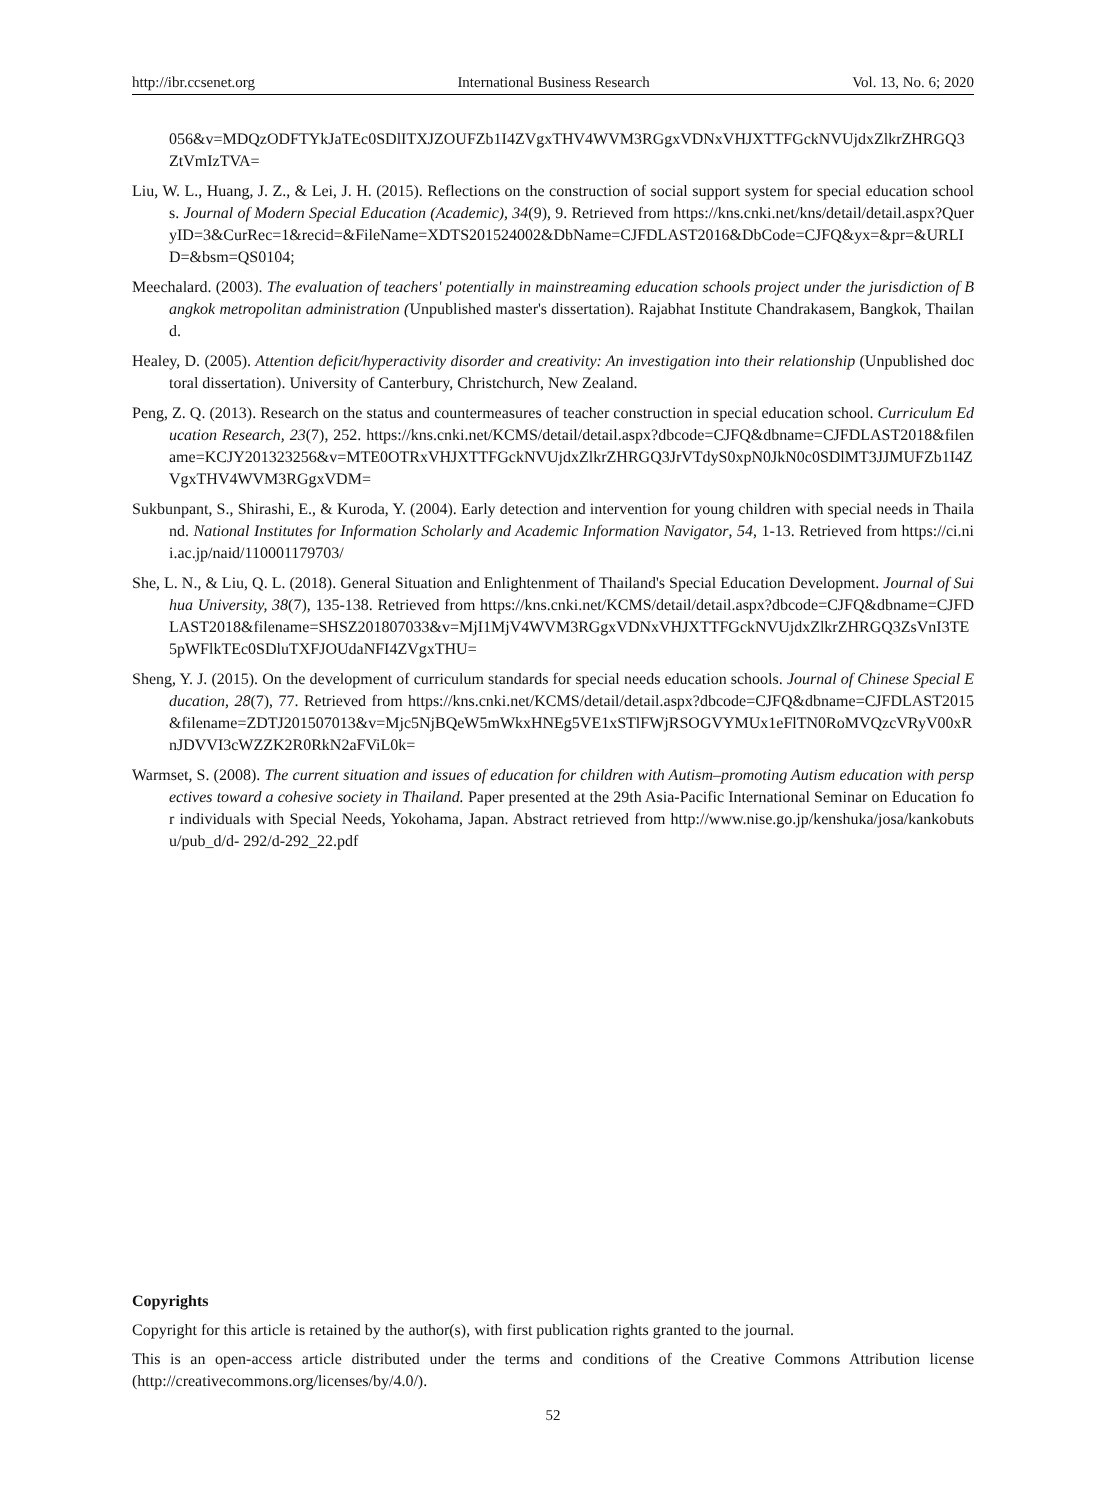http://ibr.ccsenet.org International Business Research Vol. 13, No. 6; 2020
056&v=MDQzODFTYkJaTEc0SDlITXJZOUFZb1I4ZVgxTHV4WVM3RGgxVDNxVHJXTTFGckNVUjdxZlkrZHRGQ3ZtVmIzTVA=
Liu, W. L., Huang, J. Z., & Lei, J. H. (2015). Reflections on the construction of social support system for special education schools. Journal of Modern Special Education (Academic), 34(9), 9. Retrieved from https://kns.cnki.net/kns/detail/detail.aspx?QueryID=3&CurRec=1&recid=&FileName=XDTS201524002&DbName=CJFDLAST2016&DbCode=CJFQ&yx=&pr=&URLID=&bsm=QS0104;
Meechalard. (2003). The evaluation of teachers' potentially in mainstreaming education schools project under the jurisdiction of Bangkok metropolitan administration (Unpublished master's dissertation). Rajabhat Institute Chandrakasem, Bangkok, Thailand.
Healey, D. (2005). Attention deficit/hyperactivity disorder and creativity: An investigation into their relationship (Unpublished doctoral dissertation). University of Canterbury, Christchurch, New Zealand.
Peng, Z. Q. (2013). Research on the status and countermeasures of teacher construction in special education school. Curriculum Education Research, 23(7), 252. https://kns.cnki.net/KCMS/detail/detail.aspx?dbcode=CJFQ&dbname=CJFDLAST2018&filename=KCJY201323256&v=MTE0OTRxVHJXTTFGckNVUjdxZlkrZHRGQ3JrVTdyS0xpN0JkN0c0SDlMT3JJMUFZb1I4ZVgxTHV4WVM3RGgxVDM=
Sukbunpant, S., Shirashi, E., & Kuroda, Y. (2004). Early detection and intervention for young children with special needs in Thailand. National Institutes for Information Scholarly and Academic Information Navigator, 54, 1-13. Retrieved from https://ci.nii.ac.jp/naid/110001179703/
She, L. N., & Liu, Q. L. (2018). General Situation and Enlightenment of Thailand's Special Education Development. Journal of Suihua University, 38(7), 135-138. Retrieved from https://kns.cnki.net/KCMS/detail/detail.aspx?dbcode=CJFQ&dbname=CJFDLAST2018&filename=SHSZ201807033&v=MjI1MjV4WVM3RGgxVDNxVHJXTTFGckNVUjdxZlkrZHRGQ3ZsVnI3TE5pWFlkTEc0SDluTXFJOUdaNFI4ZVgxTHU=
Sheng, Y. J. (2015). On the development of curriculum standards for special needs education schools. Journal of Chinese Special Education, 28(7), 77. Retrieved from https://kns.cnki.net/KCMS/detail/detail.aspx?dbcode=CJFQ&dbname=CJFDLAST2015&filename=ZDTJ201507013&v=Mjc5NjBQeW5mWkxHNEg5VE1xSTlFWjRSOGVYMUx1eFlTN0RoMVQzcVRyV00xRnJDVVI3cWZZK2R0RkN2aFViL0k=
Warmset, S. (2008). The current situation and issues of education for children with Autism–promoting Autism education with perspectives toward a cohesive society in Thailand. Paper presented at the 29th Asia-Pacific International Seminar on Education for individuals with Special Needs, Yokohama, Japan. Abstract retrieved from http://www.nise.go.jp/kenshuka/josa/kankobutsu/pub_d/d- 292/d-292_22.pdf
Copyrights
Copyright for this article is retained by the author(s), with first publication rights granted to the journal.
This is an open-access article distributed under the terms and conditions of the Creative Commons Attribution license (http://creativecommons.org/licenses/by/4.0/).
52